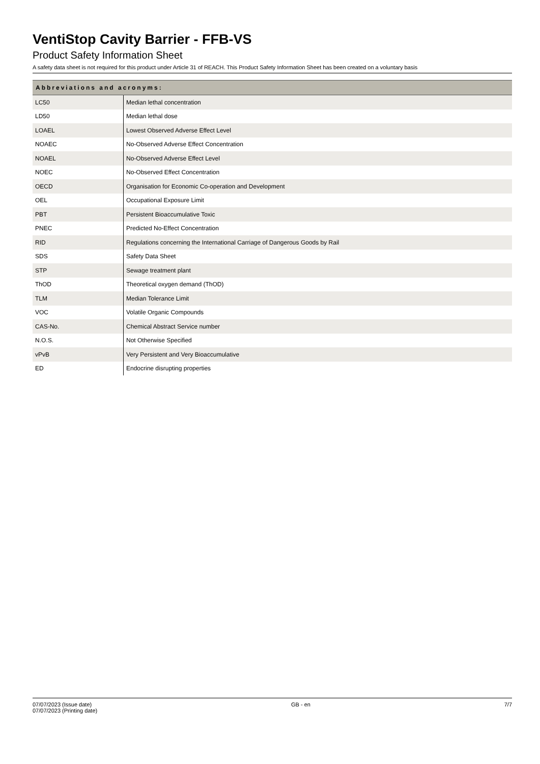VentiStop Cavity Barrier - FFB-VS
Product Safety Information Sheet
A safety data sheet is not required for this product under Article 31 of REACH. This Product Safety Information Sheet has been created on a voluntary basis
| Abbreviations and acronyms: | |
| --- | --- |
| LC50 | Median lethal concentration |
| LD50 | Median lethal dose |
| LOAEL | Lowest Observed Adverse Effect Level |
| NOAEC | No-Observed Adverse Effect Concentration |
| NOAEL | No-Observed Adverse Effect Level |
| NOEC | No-Observed Effect Concentration |
| OECD | Organisation for Economic Co-operation and Development |
| OEL | Occupational Exposure Limit |
| PBT | Persistent Bioaccumulative Toxic |
| PNEC | Predicted No-Effect Concentration |
| RID | Regulations concerning the International Carriage of Dangerous Goods by Rail |
| SDS | Safety Data Sheet |
| STP | Sewage treatment plant |
| ThOD | Theoretical oxygen demand (ThOD) |
| TLM | Median Tolerance Limit |
| VOC | Volatile Organic Compounds |
| CAS-No. | Chemical Abstract Service number |
| N.O.S. | Not Otherwise Specified |
| vPvB | Very Persistent and Very Bioaccumulative |
| ED | Endocrine disrupting properties |
07/07/2023 (Issue date)
07/07/2023 (Printing date)
GB - en 7/7